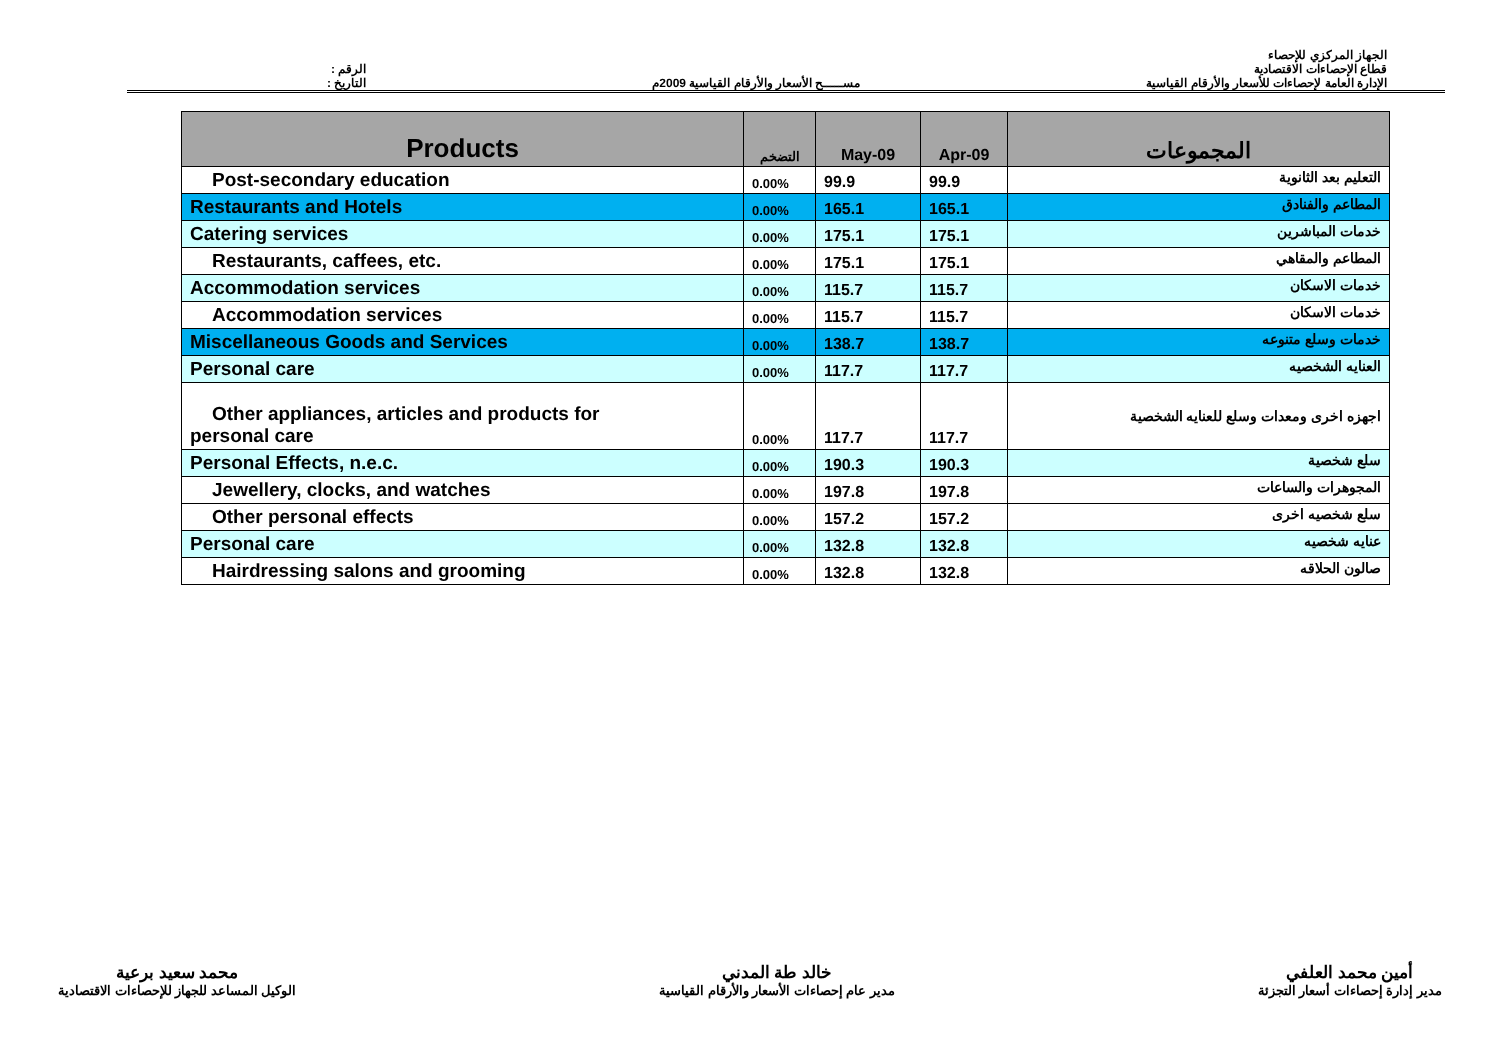الرقم :
التاريخ :
مســـــح الأسعار والأرقام القياسية 2009م
الجهاز المركزي للإحصاء
قطاع الإحصاءات الاقتصادية
الإدارة العامة لإحصاءات للأسعار والأرقام القياسية
| Products | التضخم | May-09 | Apr-09 | المجموعات |
| --- | --- | --- | --- | --- |
| Post-secondary education | 0.00% | 99.9 | 99.9 | التعليم بعد الثانوية |
| Restaurants and Hotels | 0.00% | 165.1 | 165.1 | المطاعم والفنادق |
| Catering services | 0.00% | 175.1 | 175.1 | خدمات المباشرين |
| Restaurants, caffees, etc. | 0.00% | 175.1 | 175.1 | المطاعم والمقاهي |
| Accommodation services | 0.00% | 115.7 | 115.7 | خدمات الاسكان |
| Accommodation services | 0.00% | 115.7 | 115.7 | خدمات الاسكان |
| Miscellaneous Goods and Services | 0.00% | 138.7 | 138.7 | خدمات وسلع متنوعه |
| Personal care | 0.00% | 117.7 | 117.7 | العنايه الشخصيه |
| Other appliances, articles and products for personal care | 0.00% | 117.7 | 117.7 | اجهزه اخرى ومعدات وسلع للعنايه الشخصية |
| Personal Effects, n.e.c. | 0.00% | 190.3 | 190.3 | سلع شخصية |
| Jewellery, clocks, and watches | 0.00% | 197.8 | 197.8 | المجوهرات والساعات |
| Other personal effects | 0.00% | 157.2 | 157.2 | سلع شخصيه اخرى |
| Personal care | 0.00% | 132.8 | 132.8 | عنايه شخصيه |
| Hairdressing salons and grooming | 0.00% | 132.8 | 132.8 | صالون الحلاقه |
أمين محمد العلفي
مدير إدارة إحصاءات أسعار التجزئة
خالد طة المدني
مدير عام إحصاءات الأسعار والأرقام القياسية
محمد سعيد برعية
الوكيل المساعد للجهاز للإحصاءات الاقتصادية